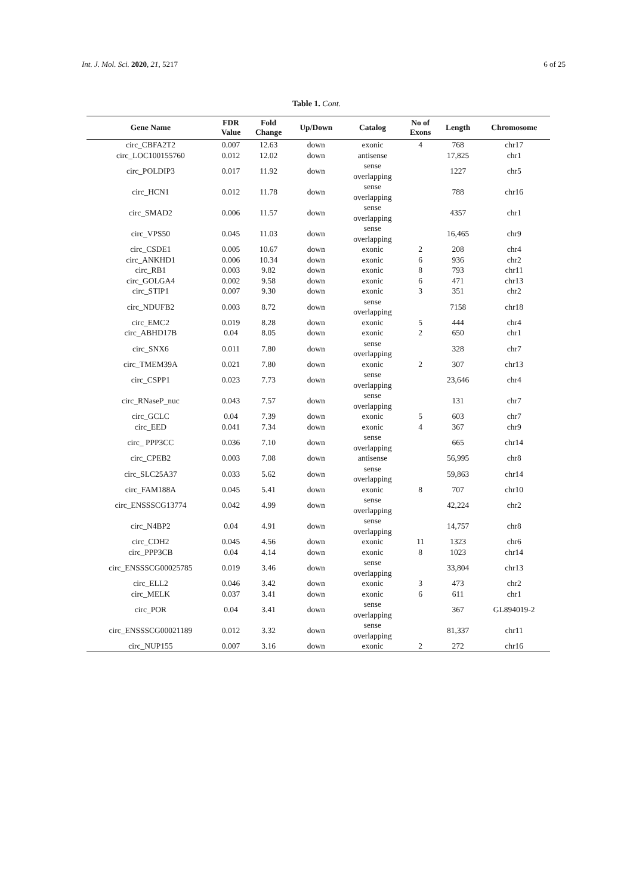Int. J. Mol. Sci. 2020, 21, 5217
6 of 25
Table 1. Cont.
| Gene Name | FDR Value | Fold Change | Up/Down | Catalog | No of Exons | Length | Chromosome |
| --- | --- | --- | --- | --- | --- | --- | --- |
| circ_CBFA2T2 | 0.007 | 12.63 | down | exonic | 4 | 768 | chr17 |
| circ_LOC100155760 | 0.012 | 12.02 | down | antisense | | 17,825 | chr1 |
| circ_POLDIP3 | 0.017 | 11.92 | down | sense overlapping | | 1227 | chr5 |
| circ_HCN1 | 0.012 | 11.78 | down | sense overlapping | | 788 | chr16 |
| circ_SMAD2 | 0.006 | 11.57 | down | sense overlapping | | 4357 | chr1 |
| circ_VPS50 | 0.045 | 11.03 | down | sense overlapping | | 16,465 | chr9 |
| circ_CSDE1 | 0.005 | 10.67 | down | exonic | 2 | 208 | chr4 |
| circ_ANKHD1 | 0.006 | 10.34 | down | exonic | 6 | 936 | chr2 |
| circ_RB1 | 0.003 | 9.82 | down | exonic | 8 | 793 | chr11 |
| circ_GOLGA4 | 0.002 | 9.58 | down | exonic | 6 | 471 | chr13 |
| circ_STIP1 | 0.007 | 9.30 | down | exonic | 3 | 351 | chr2 |
| circ_NDUFB2 | 0.003 | 8.72 | down | sense overlapping | | 7158 | chr18 |
| circ_EMC2 | 0.019 | 8.28 | down | exonic | 5 | 444 | chr4 |
| circ_ABHD17B | 0.04 | 8.05 | down | exonic | 2 | 650 | chr1 |
| circ_SNX6 | 0.011 | 7.80 | down | sense overlapping | | 328 | chr7 |
| circ_TMEM39A | 0.021 | 7.80 | down | exonic | 2 | 307 | chr13 |
| circ_CSPP1 | 0.023 | 7.73 | down | sense overlapping | | 23,646 | chr4 |
| circ_RNaseP_nuc | 0.043 | 7.57 | down | sense overlapping | | 131 | chr7 |
| circ_GCLC | 0.04 | 7.39 | down | exonic | 5 | 603 | chr7 |
| circ_EED | 0.041 | 7.34 | down | exonic | 4 | 367 | chr9 |
| circ_ PPP3CC | 0.036 | 7.10 | down | sense overlapping | | 665 | chr14 |
| circ_CPEB2 | 0.003 | 7.08 | down | antisense | | 56,995 | chr8 |
| circ_SLC25A37 | 0.033 | 5.62 | down | sense overlapping | | 59,863 | chr14 |
| circ_FAM188A | 0.045 | 5.41 | down | exonic | 8 | 707 | chr10 |
| circ_ENSSSCG13774 | 0.042 | 4.99 | down | sense overlapping | | 42,224 | chr2 |
| circ_N4BP2 | 0.04 | 4.91 | down | sense overlapping | | 14,757 | chr8 |
| circ_CDH2 | 0.045 | 4.56 | down | exonic | 11 | 1323 | chr6 |
| circ_PPP3CB | 0.04 | 4.14 | down | exonic | 8 | 1023 | chr14 |
| circ_ENSSSCG00025785 | 0.019 | 3.46 | down | sense overlapping | | 33,804 | chr13 |
| circ_ELL2 | 0.046 | 3.42 | down | exonic | 3 | 473 | chr2 |
| circ_MELK | 0.037 | 3.41 | down | exonic | 6 | 611 | chr1 |
| circ_POR | 0.04 | 3.41 | down | sense overlapping | | 367 | GL894019-2 |
| circ_ENSSSCG00021189 | 0.012 | 3.32 | down | sense overlapping | | 81,337 | chr11 |
| circ_NUP155 | 0.007 | 3.16 | down | exonic | 2 | 272 | chr16 |